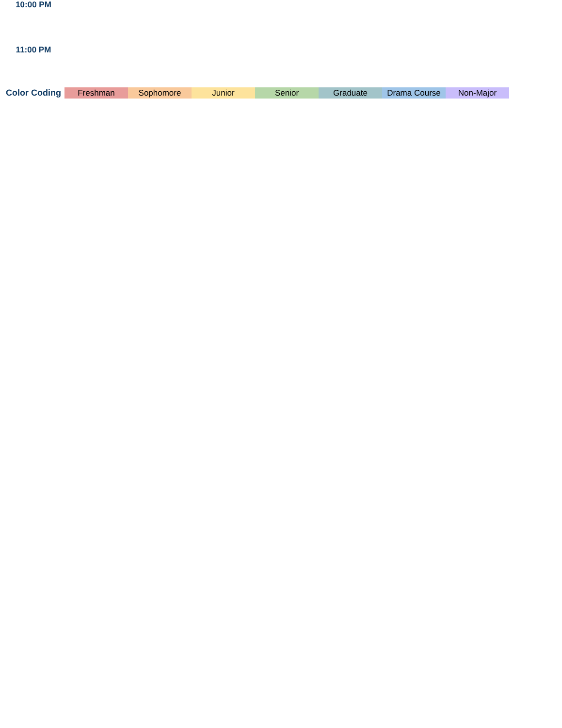| 10:00 PM | | | | | | | |
| 11:00 PM | | | | | | | |
| Color Coding | Freshman | Sophomore | Junior | Senior | Graduate | Drama Course | Non-Major |